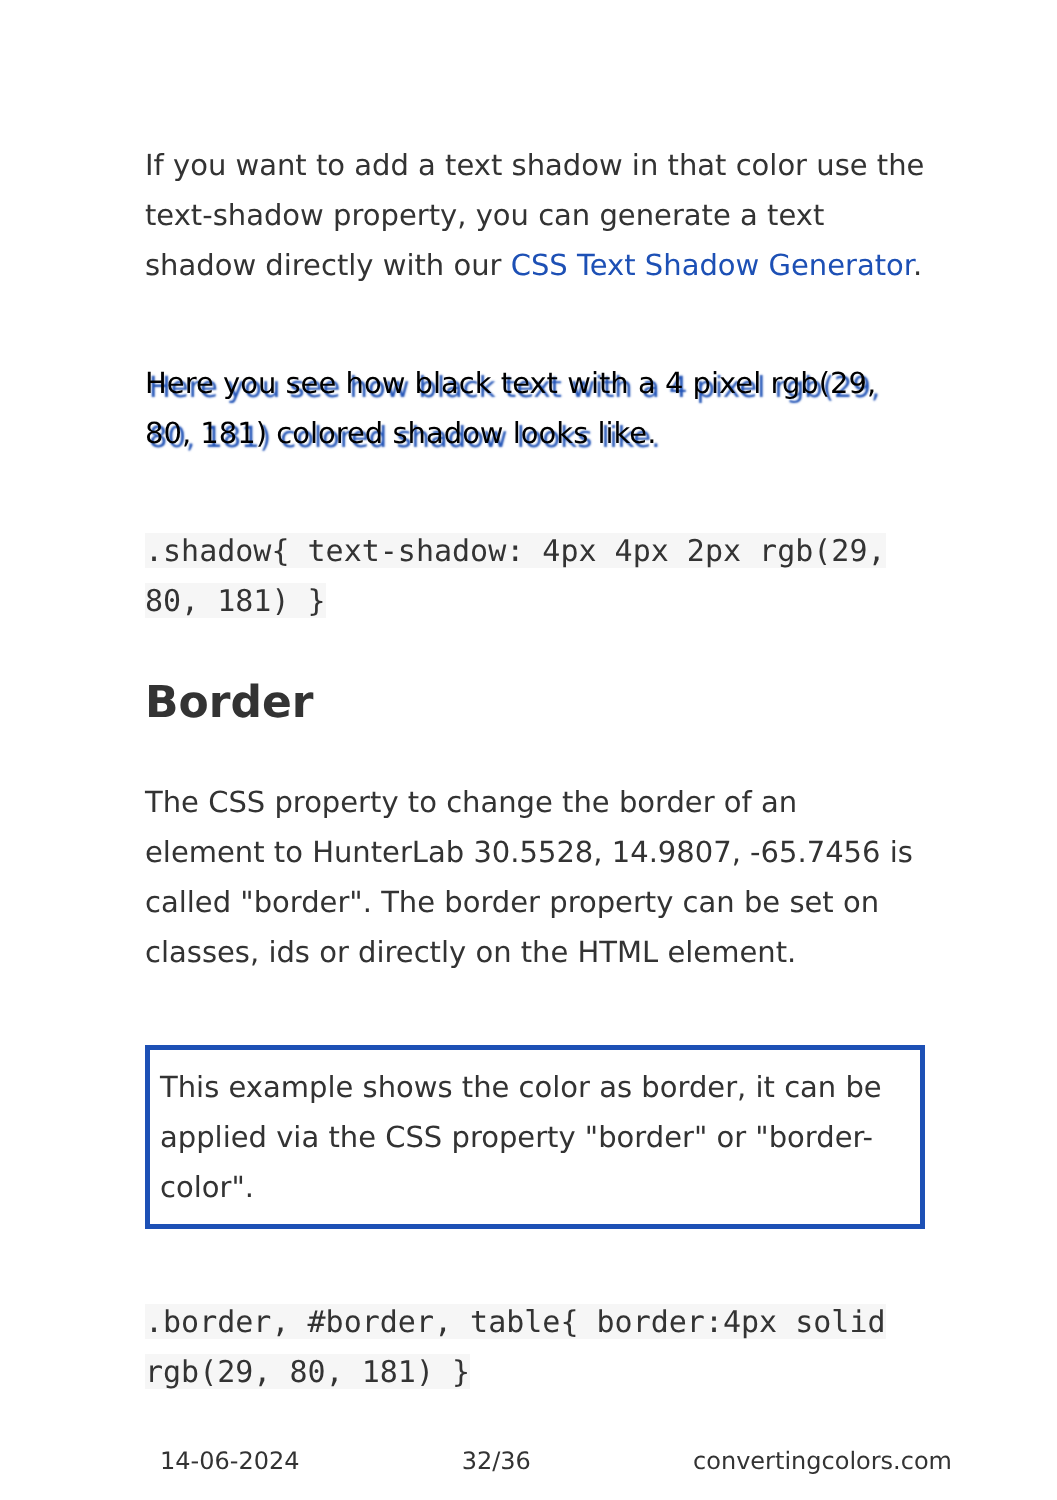If you want to add a text shadow in that color use the text-shadow property, you can generate a text shadow directly with our CSS Text Shadow Generator.
Here you see how black text with a 4 pixel rgb(29, 80, 181) colored shadow looks like.
.shadow{ text-shadow: 4px 4px 2px rgb(29, 80, 181) }
Border
The CSS property to change the border of an element to HunterLab 30.5528, 14.9807, -65.7456 is called "border". The border property can be set on classes, ids or directly on the HTML element.
This example shows the color as border, it can be applied via the CSS property "border" or "border-color".
.border, #border, table{ border:4px solid rgb(29, 80, 181) }
14-06-2024 32/36 convertingcolors.com